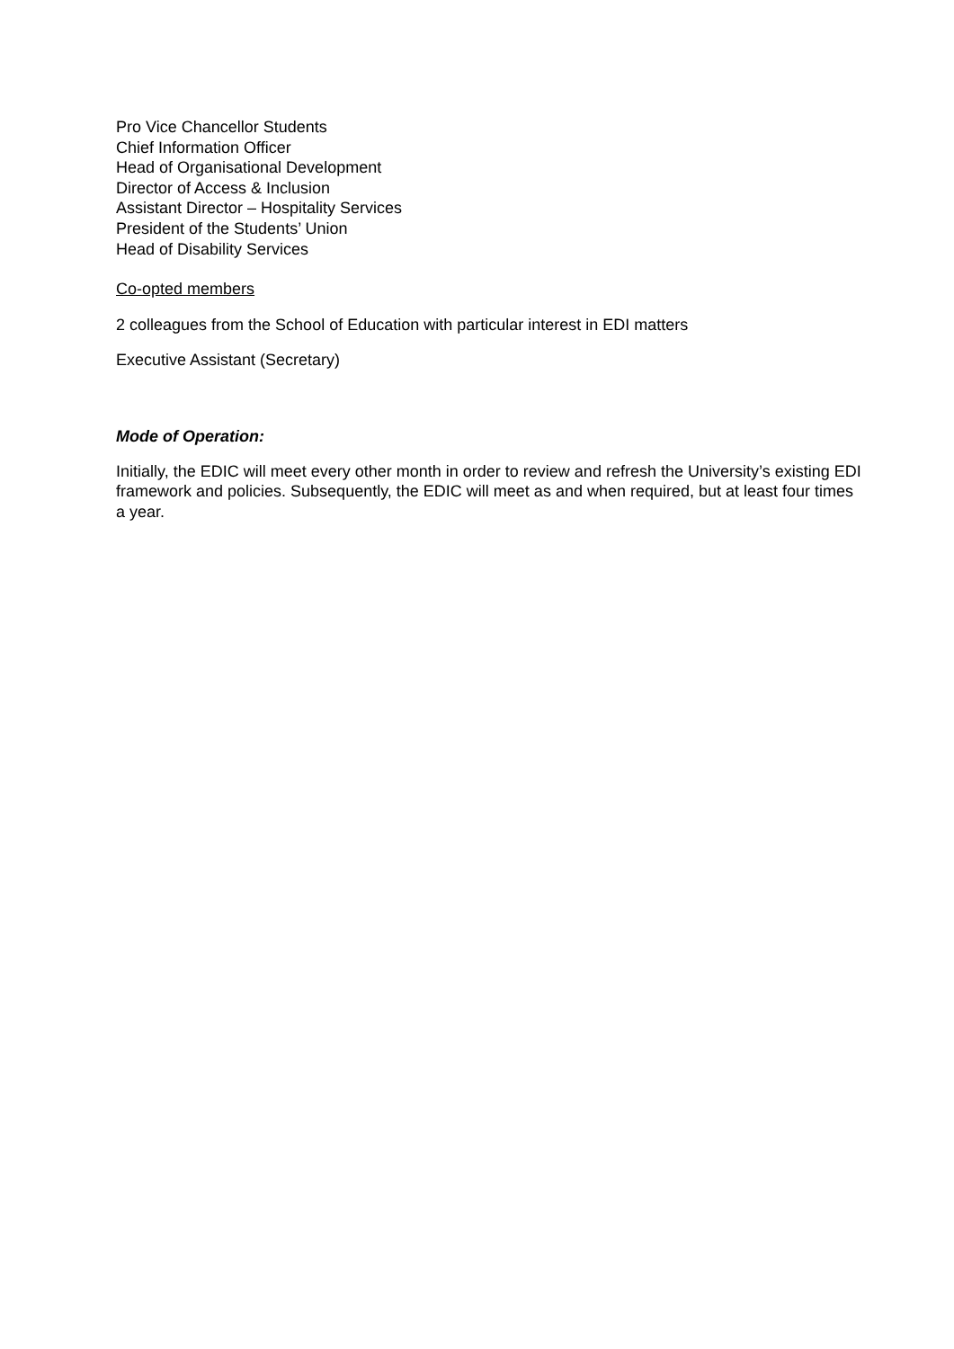Pro Vice Chancellor Students
Chief Information Officer
Head of Organisational Development
Director of Access & Inclusion
Assistant Director – Hospitality Services
President of the Students’ Union
Head of Disability Services
Co-opted members
2 colleagues from the School of Education with particular interest in EDI matters
Executive Assistant (Secretary)
Mode of Operation:
Initially, the EDIC will meet every other month in order to review and refresh the University’s existing EDI framework and policies. Subsequently, the EDIC will meet as and when required, but at least four times a year.